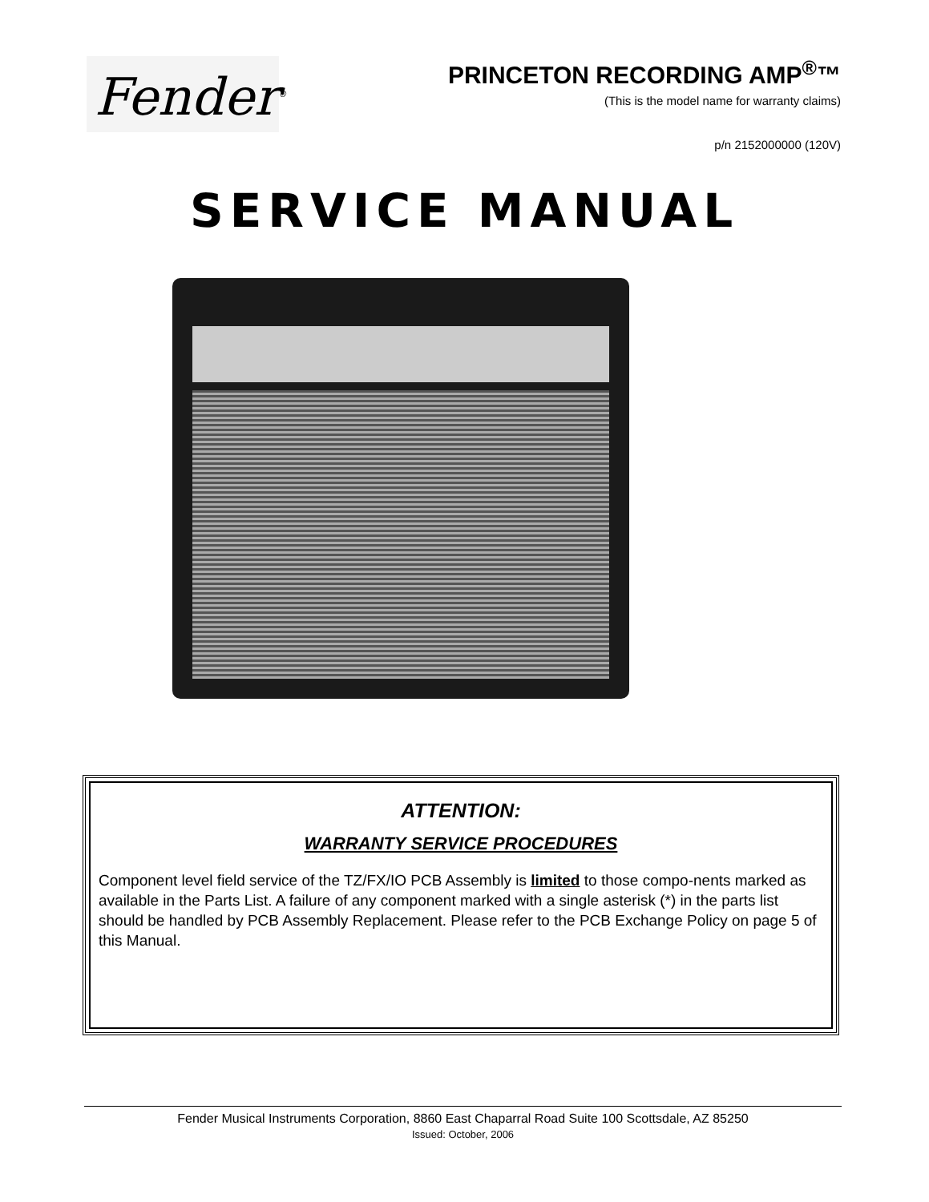Fender<sup>®</sup>
PRINCETON RECORDING AMP<sup>®</sup>™
(This is the model name for warranty claims)
p/n 2152000000 (120V)
SERVICE MANUAL
ATTENTION:
WARRANTY SERVICE PROCEDURES
Component level field service of the TZ/FX/IO PCB Assembly is limited to those compo-nents marked as available in the Parts List. A failure of any component marked with a single asterisk (*) in the parts list should be handled by PCB Assembly Replacement. Please refer to the PCB Exchange Policy on page 5 of this Manual.
Fender Musical Instruments Corporation, 8860 East Chaparral Road Suite 100 Scottsdale, AZ 85250
Issued: October, 2006